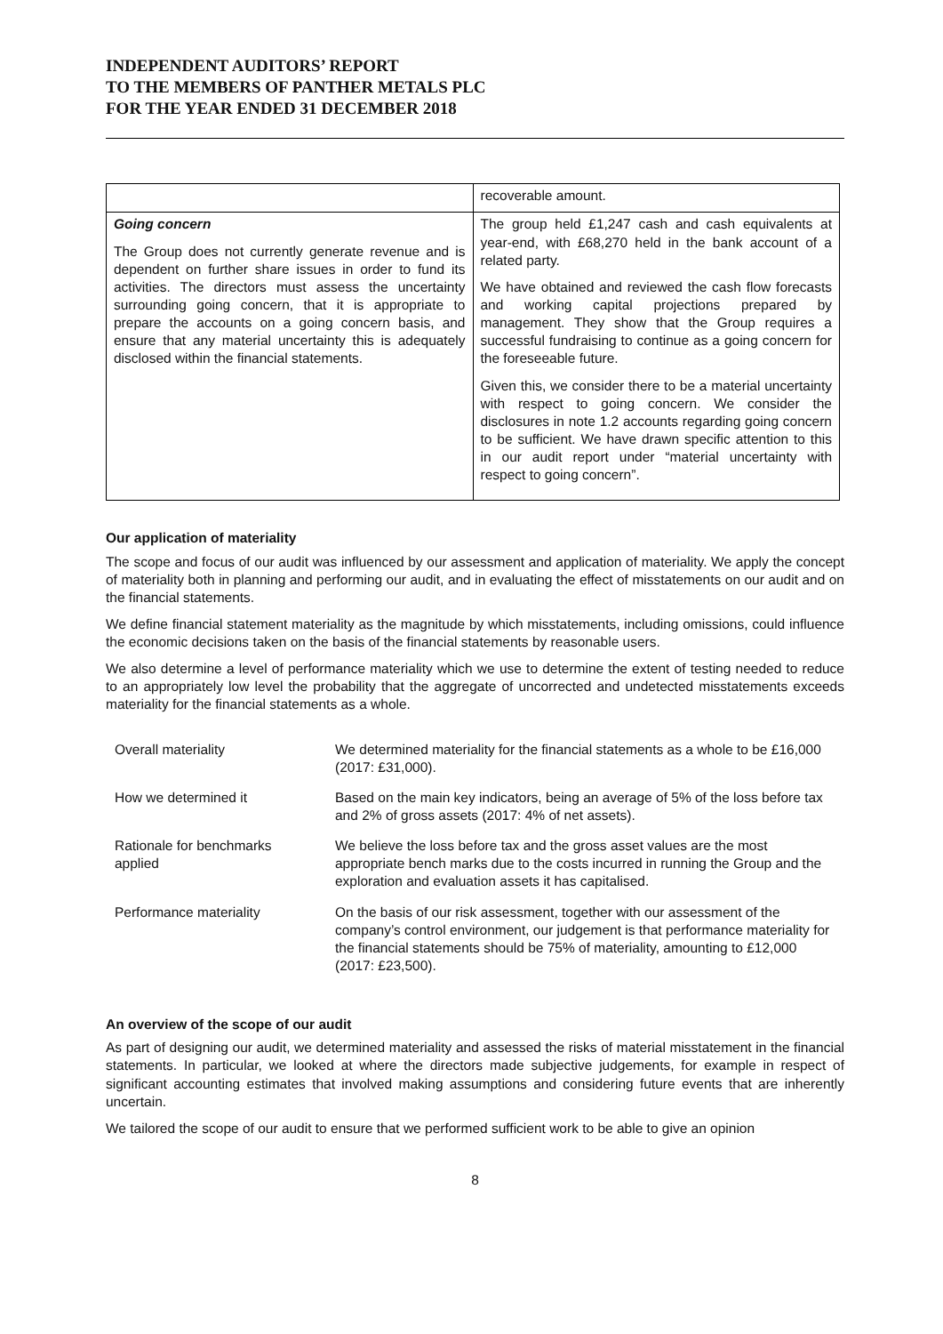INDEPENDENT AUDITORS’ REPORT
TO THE MEMBERS OF PANTHER METALS PLC
FOR THE YEAR ENDED 31 DECEMBER 2018
| | recoverable amount. |
| Going concern The Group does not currently generate revenue and is dependent on further share issues in order to fund its activities. The directors must assess the uncertainty surrounding going concern, that it is appropriate to prepare the accounts on a going concern basis, and ensure that any material uncertainty this is adequately disclosed within the financial statements. | The group held £1,247 cash and cash equivalents at year-end, with £68,270 held in the bank account of a related party. We have obtained and reviewed the cash flow forecasts and working capital projections prepared by management. They show that the Group requires a successful fundraising to continue as a going concern for the foreseeable future. Given this, we consider there to be a material uncertainty with respect to going concern. We consider the disclosures in note 1.2 accounts regarding going concern to be sufficient. We have drawn specific attention to this in our audit report under “material uncertainty with respect to going concern”. |
Our application of materiality
The scope and focus of our audit was influenced by our assessment and application of materiality. We apply the concept of materiality both in planning and performing our audit, and in evaluating the effect of misstatements on our audit and on the financial statements.
We define financial statement materiality as the magnitude by which misstatements, including omissions, could influence the economic decisions taken on the basis of the financial statements by reasonable users.
We also determine a level of performance materiality which we use to determine the extent of testing needed to reduce to an appropriately low level the probability that the aggregate of uncorrected and undetected misstatements exceeds materiality for the financial statements as a whole.
| Overall materiality | We determined materiality for the financial statements as a whole to be £16,000 (2017: £31,000). |
| How we determined it | Based on the main key indicators, being an average of 5% of the loss before tax and 2% of gross assets (2017: 4% of net assets). |
| Rationale for benchmarks applied | We believe the loss before tax and the gross asset values are the most appropriate bench marks due to the costs incurred in running the Group and the exploration and evaluation assets it has capitalised. |
| Performance materiality | On the basis of our risk assessment, together with our assessment of the company’s control environment, our judgement is that performance materiality for the financial statements should be 75% of materiality, amounting to £12,000 (2017: £23,500). |
An overview of the scope of our audit
As part of designing our audit, we determined materiality and assessed the risks of material misstatement in the financial statements. In particular, we looked at where the directors made subjective judgements, for example in respect of significant accounting estimates that involved making assumptions and considering future events that are inherently uncertain.
We tailored the scope of our audit to ensure that we performed sufficient work to be able to give an opinion
8